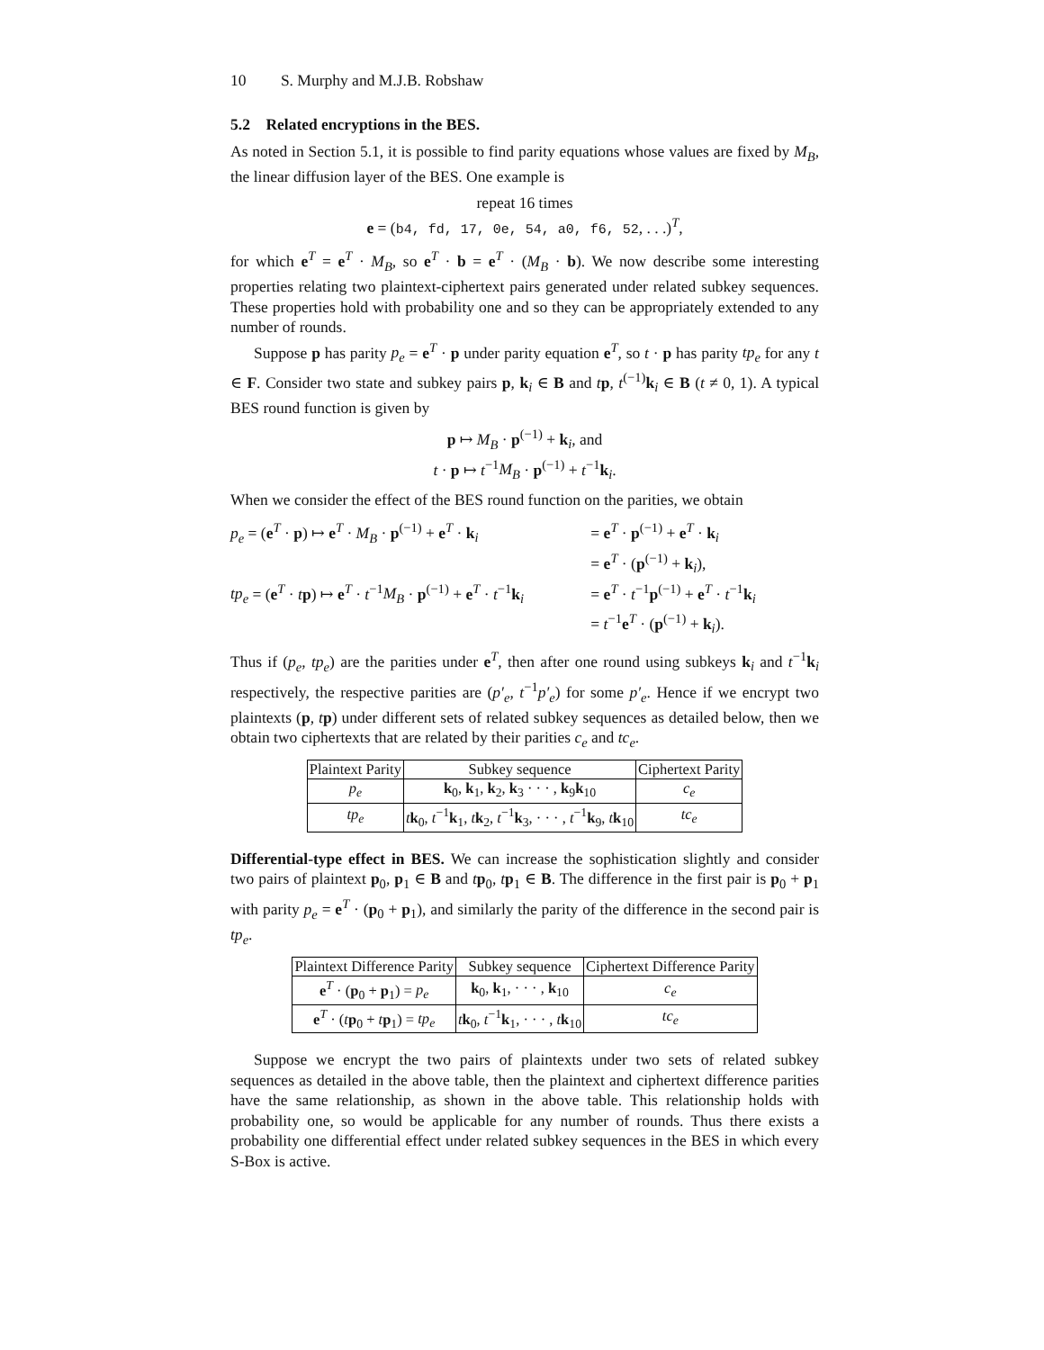10 S. Murphy and M.J.B. Robshaw
5.2 Related encryptions in the BES.
As noted in Section 5.1, it is possible to find parity equations whose values are fixed by M<sub>B</sub>, the linear diffusion layer of the BES. One example is
repeat 16 times
e = (b4, fd, 17, 0e, 54, a0, f6, 52, . . .)<sup>T</sup>,
for which e<sup>T</sup> = e<sup>T</sup> · M<sub>B</sub>, so e<sup>T</sup> · b = e<sup>T</sup> · (M<sub>B</sub> · b). We now describe some interesting properties relating two plaintext-ciphertext pairs generated under related subkey sequences. These properties hold with probability one and so they can be appropriately extended to any number of rounds.
Suppose p has parity p<sub>e</sub> = e<sup>T</sup> · p under parity equation e<sup>T</sup>, so t · p has parity tp<sub>e</sub> for any t ∈ F. Consider two state and subkey pairs p, k<sub>i</sub> ∈ B and tp, t<sup>(−1)</sup>k<sub>i</sub> ∈ B (t ≠ 0, 1). A typical BES round function is given by
p ↦ M<sub>B</sub> · p<sup>(−1)</sup> + k<sub>i</sub>, and
t · p ↦ t<sup>−1</sup>M<sub>B</sub> · p<sup>(−1)</sup> + t<sup>−1</sup>k<sub>i</sub>.
When we consider the effect of the BES round function on the parities, we obtain
p<sub>e</sub> = (e<sup>T</sup> · p) ↦ e<sup>T</sup> · M<sub>B</sub> · p<sup>(−1)</sup> + e<sup>T</sup> · k<sub>i</sub>
= e<sup>T</sup> · p<sup>(−1)</sup> + e<sup>T</sup> · k<sub>i</sub>
= e<sup>T</sup> · (p<sup>(−1)</sup> + k<sub>i</sub>),
tp<sub>e</sub> = (e<sup>T</sup> · tp) ↦ e<sup>T</sup> · t<sup>−1</sup>M<sub>B</sub> · p<sup>(−1)</sup> + e<sup>T</sup> · t<sup>−1</sup>k<sub>i</sub>
= e<sup>T</sup> · t<sup>−1</sup>p<sup>(−1)</sup> + e<sup>T</sup> · t<sup>−1</sup>k<sub>i</sub>
= t<sup>−1</sup>e<sup>T</sup> · (p<sup>(−1)</sup> + k<sub>i</sub>).
Thus if (p<sub>e</sub>, tp<sub>e</sub>) are the parities under e<sup>T</sup>, then after one round using subkeys k<sub>i</sub> and t<sup>−1</sup>k<sub>i</sub> respectively, the respective parities are (p′<sub>e</sub>, t<sup>−1</sup>p′<sub>e</sub>) for some p′<sub>e</sub>. Hence if we encrypt two plaintexts (p, tp) under different sets of related subkey sequences as detailed below, then we obtain two ciphertexts that are related by their parities c<sub>e</sub> and tc<sub>e</sub>.
| Plaintext Parity | Subkey sequence | Ciphertext Parity |
| --- | --- | --- |
| p<sub>e</sub> | k<sub>0</sub>, k<sub>1</sub>, k<sub>2</sub>, k<sub>3</sub> · · · , k<sub>9</sub> k<sub>10</sub> | c<sub>e</sub> |
| tp<sub>e</sub> | t k<sub>0</sub>, t<sup>−1</sup> k<sub>1</sub>, t k<sub>2</sub>, t<sup>−1</sup> k<sub>3</sub>, · · · , t<sup>−1</sup> k<sub>9</sub>, t k<sub>10</sub> | tc<sub>e</sub> |
Differential-type effect in BES. We can increase the sophistication slightly and consider two pairs of plaintext p<sub>0</sub>, p<sub>1</sub> ∈ B and tp<sub>0</sub>, tp<sub>1</sub> ∈ B. The difference in the first pair is p<sub>0</sub> + p<sub>1</sub> with parity p<sub>e</sub> = e<sup>T</sup> · (p<sub>0</sub> + p<sub>1</sub>), and similarly the parity of the difference in the second pair is tp<sub>e</sub>.
| Plaintext Difference Parity | Subkey sequence | Ciphertext Difference Parity |
| --- | --- | --- |
| e<sup>T</sup> · ( p<sub>0</sub> + p<sub>1</sub>) = p<sub>e</sub> | k<sub>0</sub>, k<sub>1</sub>, · · · , k<sub>10</sub> | c<sub>e</sub> |
| e<sup>T</sup> · ( t p<sub>0</sub> + t p<sub>1</sub>) = tp<sub>e</sub> | t k<sub>0</sub>, t<sup>−1</sup> k<sub>1</sub>, · · · , t k<sub>10</sub> | tc<sub>e</sub> |
Suppose we encrypt the two pairs of plaintexts under two sets of related subkey sequences as detailed in the above table, then the plaintext and ciphertext difference parities have the same relationship, as shown in the above table. This relationship holds with probability one, so would be applicable for any number of rounds. Thus there exists a probability one differential effect under related subkey sequences in the BES in which every S-Box is active.